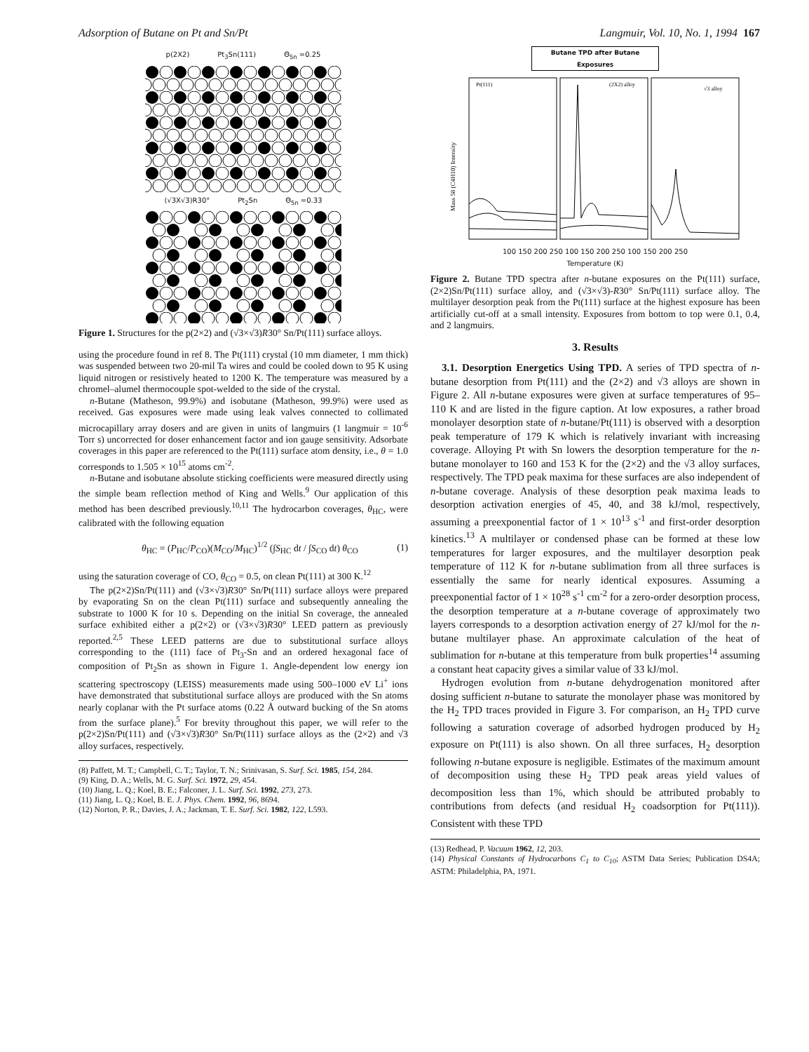Adsorption of Butane on Pt and Sn/Pt Langmuir, Vol. 10, No. 1, 1994 167
p(2X2) Pt<sub>3</sub>Sn(111) Θ<sub>Sn</sub> =0.25
(√3X√3)R30° Pt<sub>2</sub>Sn Θ<sub>Sn</sub> =0.33
Figure 1. Structures for the p(2×2) and (√3×√3)R30° Sn/Pt(111) surface alloys.
using the procedure found in ref 8. The Pt(111) crystal (10 mm diameter, 1 mm thick) was suspended between two 20-mil Ta wires and could be cooled down to 95 K using liquid nitrogen or resistively heated to 1200 K. The temperature was measured by a chromel–alumel thermocouple spot-welded to the side of the crystal.
n-Butane (Matheson, 99.9%) and isobutane (Matheson, 99.9%) were used as received. Gas exposures were made using leak valves connected to collimated microcapillary array dosers and are given in units of langmuirs (1 langmuir = 10<sup>-6</sup> Torr s) uncorrected for doser enhancement factor and ion gauge sensitivity. Adsorbate coverages in this paper are referenced to the Pt(111) surface atom density, i.e., θ = 1.0 corresponds to 1.505 × 10<sup>15</sup> atoms cm<sup>-2</sup>.
n-Butane and isobutane absolute sticking coefficients were measured directly using the simple beam reflection method of King and Wells.<sup>9</sup> Our application of this method has been described previously.<sup>10,11</sup> The hydrocarbon coverages, θ<sub>HC</sub>, were calibrated with the following equation
θ<sub>HC</sub> = (P<sub>HC</sub>/P<sub>CO</sub>)(M<sub>CO</sub>/M<sub>HC</sub>)<sup>1/2</sup> (∫S<sub>HC</sub> dt / ∫S<sub>CO</sub> dt) θ<sub>CO</sub> (1)
using the saturation coverage of CO, θ<sub>CO</sub> = 0.5, on clean Pt(111) at 300 K.<sup>12</sup>
The p(2×2)Sn/Pt(111) and (√3×√3)R30° Sn/Pt(111) surface alloys were prepared by evaporating Sn on the clean Pt(111) surface and subsequently annealing the substrate to 1000 K for 10 s. Depending on the initial Sn coverage, the annealed surface exhibited either a p(2×2) or (√3×√3)R30° LEED pattern as previously reported.<sup>2,5</sup> These LEED patterns are due to substitutional surface alloys corresponding to the (111) face of Pt<sub>3</sub>-Sn and an ordered hexagonal face of composition of Pt<sub>2</sub>Sn as shown in Figure 1. Angle-dependent low energy ion scattering spectroscopy (LEISS) measurements made using 500–1000 eV Li<sup>+</sup> ions have demonstrated that substitutional surface alloys are produced with the Sn atoms nearly coplanar with the Pt surface atoms (0.22 Å outward bucking of the Sn atoms from the surface plane).<sup>5</sup> For brevity throughout this paper, we will refer to the p(2×2)Sn/Pt(111) and (√3×√3)R30° Sn/Pt(111) surface alloys as the (2×2) and √3 alloy surfaces, respectively.
(8) Paffett, M. T.; Campbell, C. T.; Taylor, T. N.; Srinivasan, S. Surf. Sci. 1985, 154, 284.
(9) King, D. A.; Wells, M. G. Surf. Sci. 1972, 29, 454.
(10) Jiang, L. Q.; Koel, B. E.; Falconer, J. L. Surf. Sci. 1992, 273, 273.
(11) Jiang, L. Q.; Koel, B. E. J. Phys. Chem. 1992, 96, 8694.
(12) Norton, P. R.; Davies, J. A.; Jackman, T. E. Surf. Sci. 1982, 122, L593.
Butane TPD after Butane Exposures
Pt(111)
(2X2) alloy
√3 alloy
Mass 58 (C4H10) Intensity
100 150 200 250 100 150 200 250 100 150 200 250
Temperature (K)
Figure 2. Butane TPD spectra after n-butane exposures on the Pt(111) surface, (2×2)Sn/Pt(111) surface alloy, and (√3×√3)-R30° Sn/Pt(111) surface alloy. The multilayer desorption peak from the Pt(111) surface at the highest exposure has been artificially cut-off at a small intensity. Exposures from bottom to top were 0.1, 0.4, and 2 langmuirs.
3. Results
3.1. Desorption Energetics Using TPD. A series of TPD spectra of n-butane desorption from Pt(111) and the (2×2) and √3 alloys are shown in Figure 2. All n-butane exposures were given at surface temperatures of 95–110 K and are listed in the figure caption. At low exposures, a rather broad monolayer desorption state of n-butane/Pt(111) is observed with a desorption peak temperature of 179 K which is relatively invariant with increasing coverage. Alloying Pt with Sn lowers the desorption temperature for the n-butane monolayer to 160 and 153 K for the (2×2) and the √3 alloy surfaces, respectively. The TPD peak maxima for these surfaces are also independent of n-butane coverage. Analysis of these desorption peak maxima leads to desorption activation energies of 45, 40, and 38 kJ/mol, respectively, assuming a preexponential factor of 1 × 10<sup>13</sup> s<sup>-1</sup> and first-order desorption kinetics.<sup>13</sup> A multilayer or condensed phase can be formed at these low temperatures for larger exposures, and the multilayer desorption peak temperature of 112 K for n-butane sublimation from all three surfaces is essentially the same for nearly identical exposures. Assuming a preexponential factor of 1 × 10<sup>28</sup> s<sup>-1</sup> cm<sup>-2</sup> for a zero-order desorption process, the desorption temperature at a n-butane coverage of approximately two layers corresponds to a desorption activation energy of 27 kJ/mol for the n-butane multilayer phase. An approximate calculation of the heat of sublimation for n-butane at this temperature from bulk properties<sup>14</sup> assuming a constant heat capacity gives a similar value of 33 kJ/mol.
Hydrogen evolution from n-butane dehydrogenation monitored after dosing sufficient n-butane to saturate the monolayer phase was monitored by the H<sub>2</sub> TPD traces provided in Figure 3. For comparison, an H<sub>2</sub> TPD curve following a saturation coverage of adsorbed hydrogen produced by H<sub>2</sub> exposure on Pt(111) is also shown. On all three surfaces, H<sub>2</sub> desorption following n-butane exposure is negligible. Estimates of the maximum amount of decomposition using these H<sub>2</sub> TPD peak areas yield values of decomposition less than 1%, which should be attributed probably to contributions from defects (and residual H<sub>2</sub> coadsorption for Pt(111)). Consistent with these TPD
(13) Redhead, P. Vacuum 1962, 12, 203.
(14) Physical Constants of Hydrocarbons C<sub>1</sub> to C<sub>10</sub>; ASTM Data Series; Publication DS4A; ASTM: Philadelphia, PA, 1971.